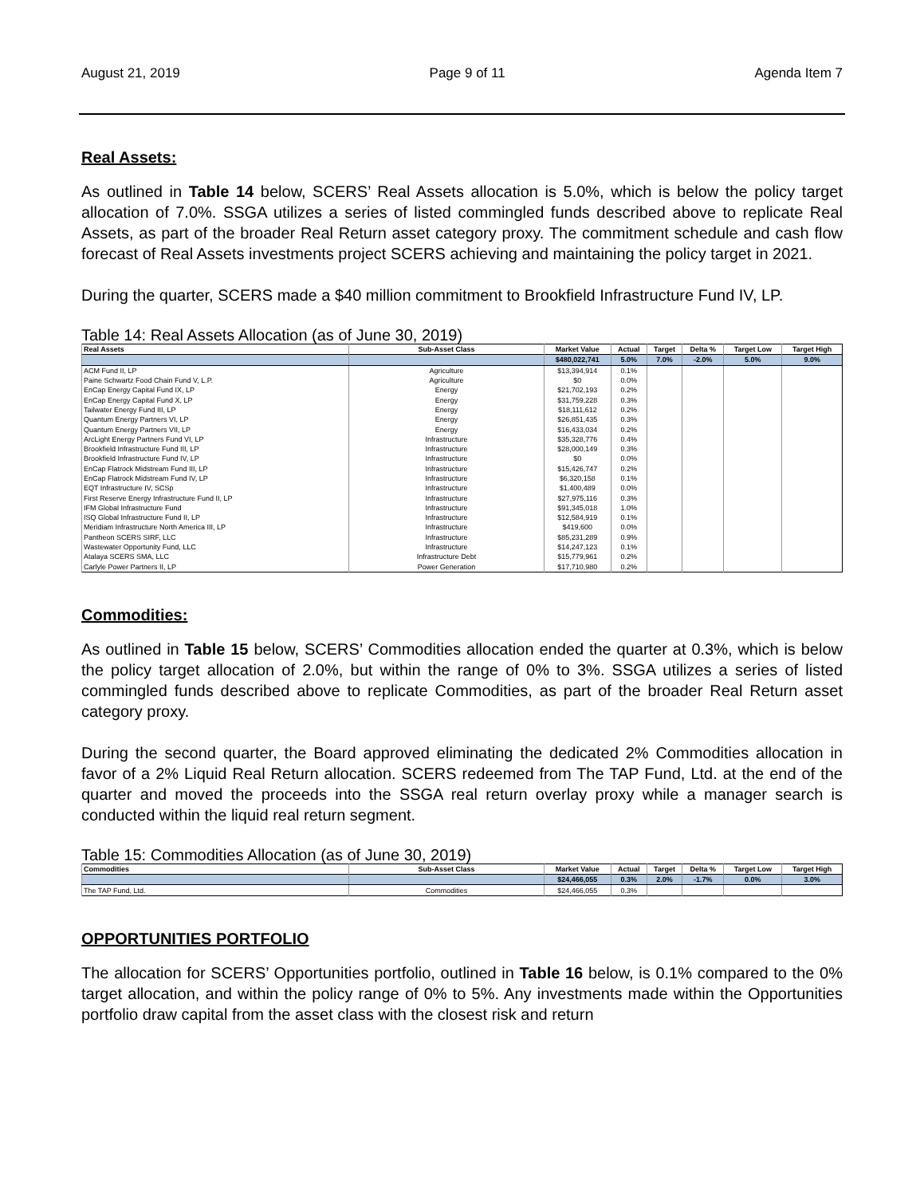August 21, 2019 Page 9 of 11 Agenda Item 7
Real Assets:
As outlined in Table 14 below, SCERS’ Real Assets allocation is 5.0%, which is below the policy target allocation of 7.0%. SSGA utilizes a series of listed commingled funds described above to replicate Real Assets, as part of the broader Real Return asset category proxy. The commitment schedule and cash flow forecast of Real Assets investments project SCERS achieving and maintaining the policy target in 2021.
During the quarter, SCERS made a $40 million commitment to Brookfield Infrastructure Fund IV, LP.
Table 14: Real Assets Allocation (as of June 30, 2019)
| Real Assets | Sub-Asset Class | Market Value | Actual | Target | Delta % | Target Low | Target High |
| --- | --- | --- | --- | --- | --- | --- | --- |
| | | $480,022,741 | 5.0% | 7.0% | -2.0% | 5.0% | 9.0% |
| ACM Fund II, LP | Agriculture | $13,394,914 | 0.1% | | | | |
| Paine Schwartz Food Chain Fund V, L.P. | Agriculture | $0 | 0.0% | | | | |
| EnCap Energy Capital Fund IX, LP | Energy | $21,702,193 | 0.2% | | | | |
| EnCap Energy Capital Fund X, LP | Energy | $31,759,228 | 0.3% | | | | |
| Tailwater Energy Fund III, LP | Energy | $18,111,612 | 0.2% | | | | |
| Quantum Energy Partners VI, LP | Energy | $26,851,435 | 0.3% | | | | |
| Quantum Energy Partners VII, LP | Energy | $16,433,034 | 0.2% | | | | |
| ArcLight Energy Partners Fund VI, LP | Infrastructure | $35,328,776 | 0.4% | | | | |
| Brookfield Infrastructure Fund III, LP | Infrastructure | $28,000,149 | 0.3% | | | | |
| Brookfield Infrastructure Fund IV, LP | Infrastructure | $0 | 0.0% | | | | |
| EnCap Flatrock Midstream Fund III, LP | Infrastructure | $15,426,747 | 0.2% | | | | |
| EnCap Flatrock Midstream Fund IV, LP | Infrastructure | $6,320,158 | 0.1% | | | | |
| EQT Infrastructure IV, SCSp | Infrastructure | $1,400,489 | 0.0% | | | | |
| First Reserve Energy Infrastructure Fund II, LP | Infrastructure | $27,975,116 | 0.3% | | | | |
| IFM Global Infrastructure Fund | Infrastructure | $91,345,018 | 1.0% | | | | |
| ISQ Global Infrastructure Fund II, LP | Infrastructure | $12,584,919 | 0.1% | | | | |
| Meridiam Infrastructure North America III, LP | Infrastructure | $419,600 | 0.0% | | | | |
| Pantheon SCERS SIRF, LLC | Infrastructure | $85,231,289 | 0.9% | | | | |
| Wastewater Opportunity Fund, LLC | Infrastructure | $14,247,123 | 0.1% | | | | |
| Atalaya SCERS SMA, LLC | Infrastructure Debt | $15,779,961 | 0.2% | | | | |
| Carlyle Power Partners II, LP | Power Generation | $17,710,980 | 0.2% | | | | |
Commodities:
As outlined in Table 15 below, SCERS’ Commodities allocation ended the quarter at 0.3%, which is below the policy target allocation of 2.0%, but within the range of 0% to 3%. SSGA utilizes a series of listed commingled funds described above to replicate Commodities, as part of the broader Real Return asset category proxy.
During the second quarter, the Board approved eliminating the dedicated 2% Commodities allocation in favor of a 2% Liquid Real Return allocation. SCERS redeemed from The TAP Fund, Ltd. at the end of the quarter and moved the proceeds into the SSGA real return overlay proxy while a manager search is conducted within the liquid real return segment.
Table 15: Commodities Allocation (as of June 30, 2019)
| Commodities | Sub-Asset Class | Market Value | Actual | Target | Delta % | Target Low | Target High |
| --- | --- | --- | --- | --- | --- | --- | --- |
| | | $24,466,055 | 0.3% | 2.0% | -1.7% | 0.0% | 3.0% |
| The TAP Fund, Ltd. | Commodities | $24,466,055 | 0.3% | | | | |
OPPORTUNITIES PORTFOLIO
The allocation for SCERS’ Opportunities portfolio, outlined in Table 16 below, is 0.1% compared to the 0% target allocation, and within the policy range of 0% to 5%. Any investments made within the Opportunities portfolio draw capital from the asset class with the closest risk and return